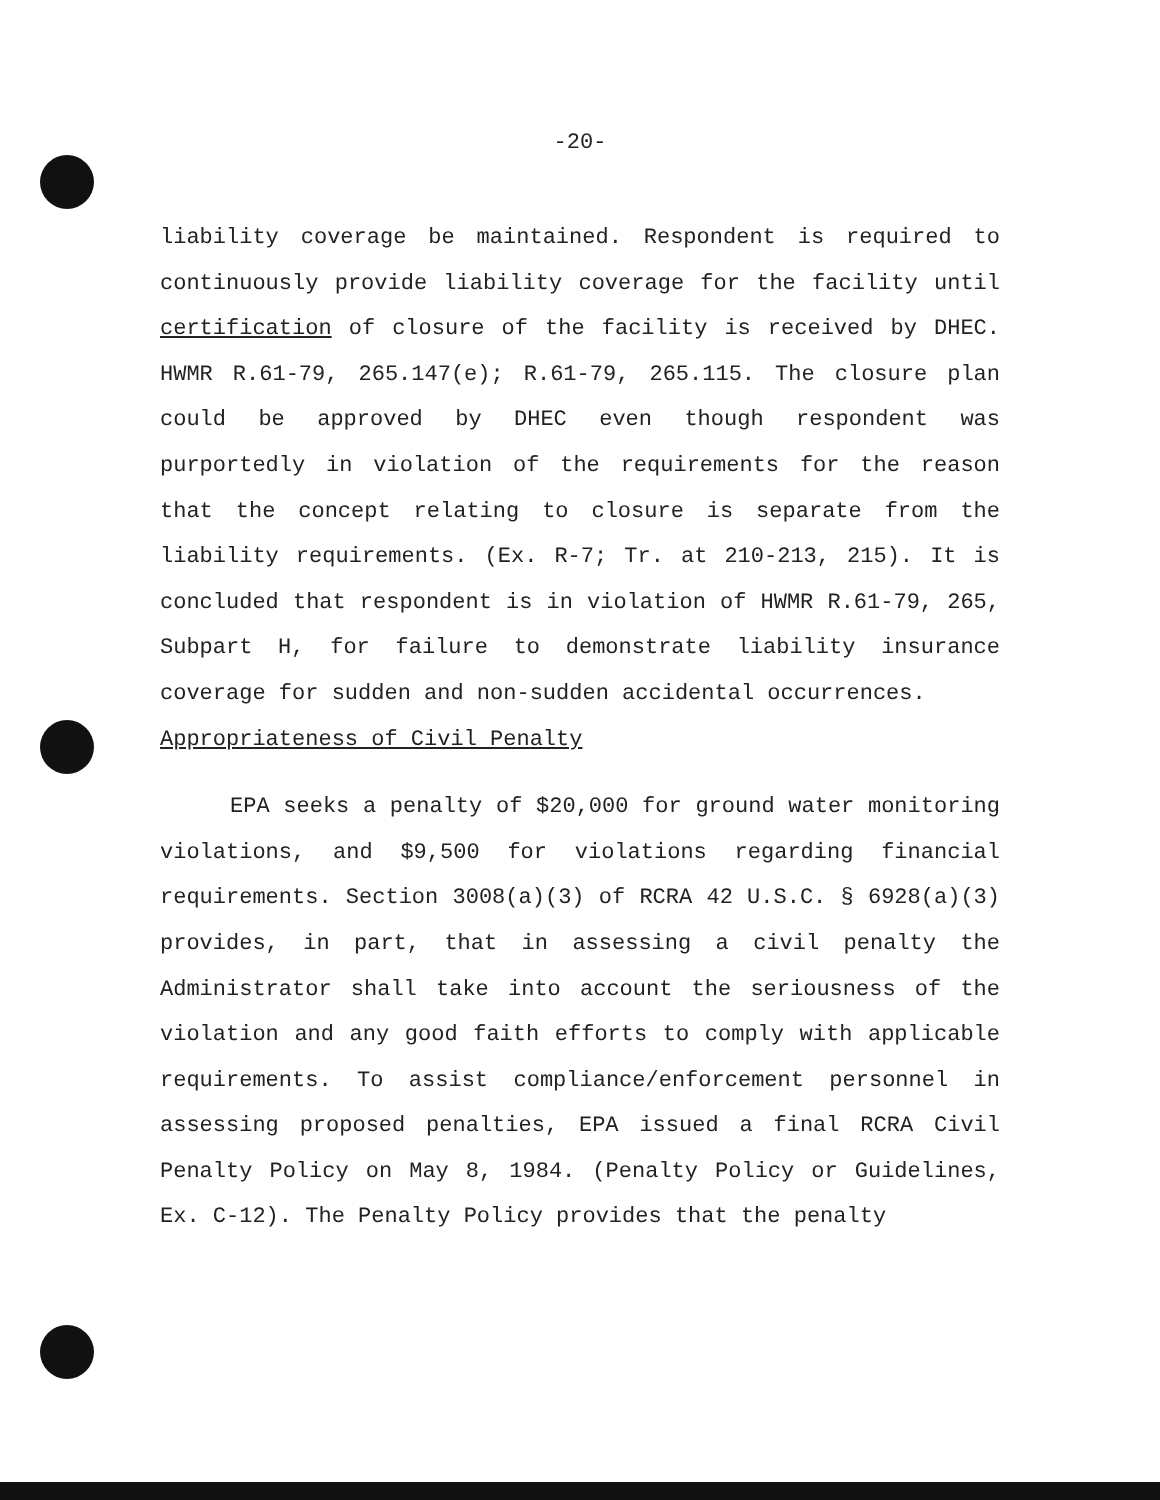-20-
liability coverage be maintained. Respondent is required to continuously provide liability coverage for the facility until certification of closure of the facility is received by DHEC. HWMR R.61-79, 265.147(e); R.61-79, 265.115. The closure plan could be approved by DHEC even though respondent was purportedly in violation of the requirements for the reason that the concept relating to closure is separate from the liability requirements. (Ex. R-7; Tr. at 210-213, 215). It is concluded that respondent is in violation of HWMR R.61-79, 265, Subpart H, for failure to demonstrate liability insurance coverage for sudden and non-sudden accidental occurrences.
Appropriateness of Civil Penalty
EPA seeks a penalty of $20,000 for ground water monitoring violations, and $9,500 for violations regarding financial requirements. Section 3008(a)(3) of RCRA 42 U.S.C. § 6928(a)(3) provides, in part, that in assessing a civil penalty the Administrator shall take into account the seriousness of the violation and any good faith efforts to comply with applicable requirements. To assist compliance/enforcement personnel in assessing proposed penalties, EPA issued a final RCRA Civil Penalty Policy on May 8, 1984. (Penalty Policy or Guidelines, Ex. C-12). The Penalty Policy provides that the penalty